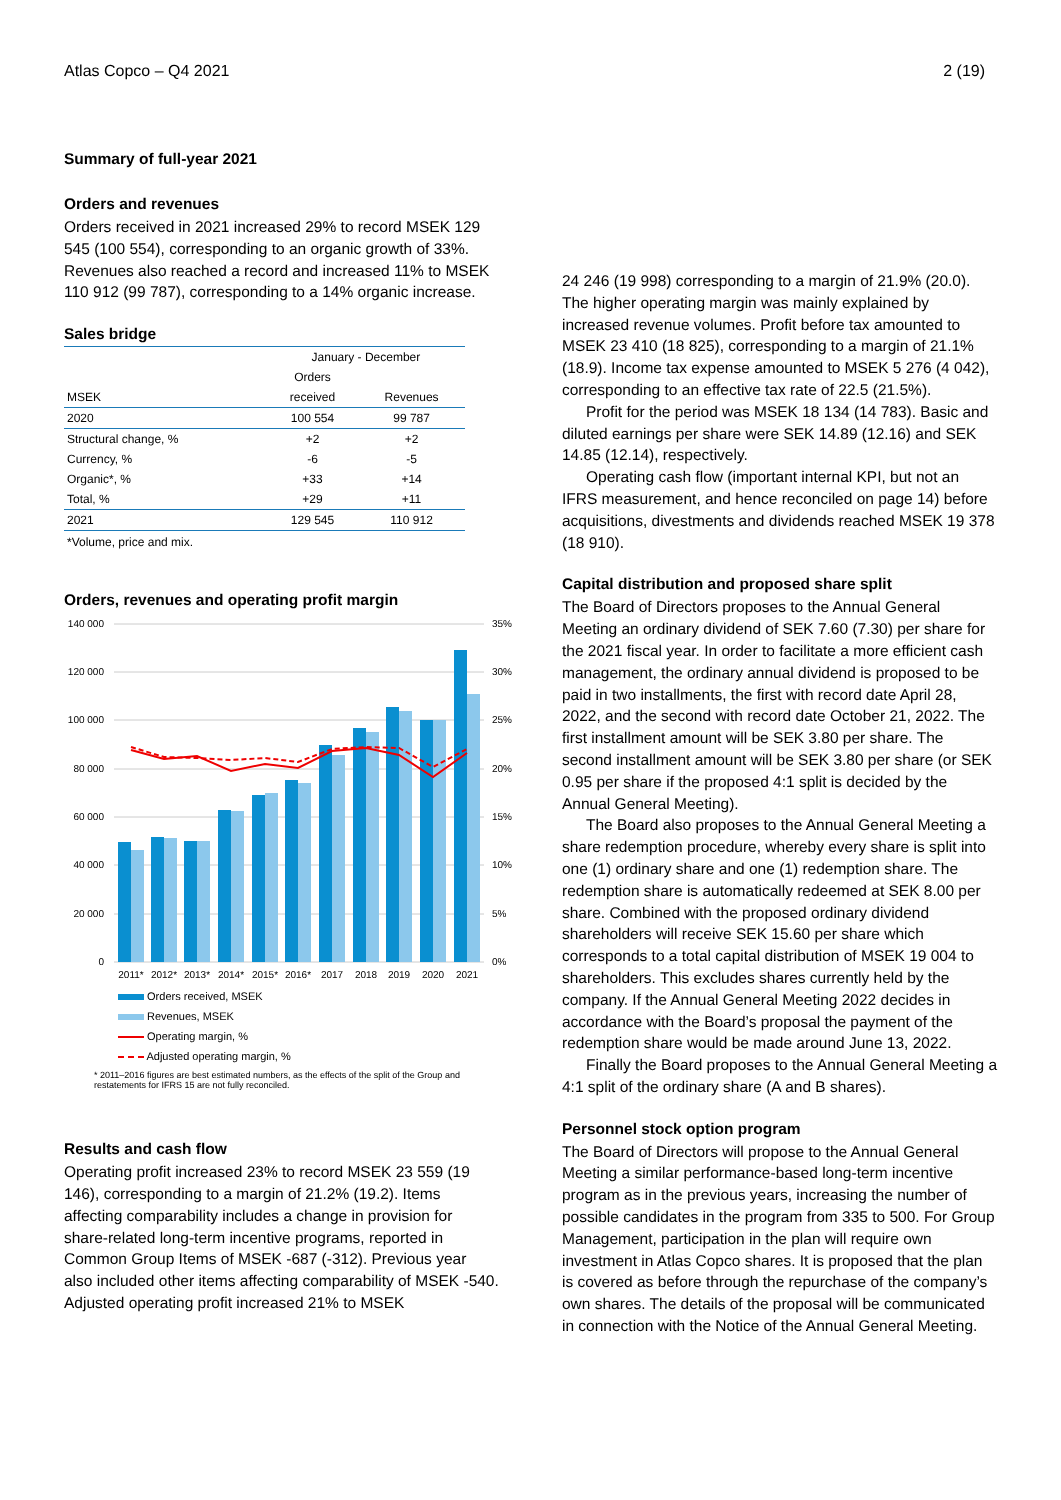Atlas Copco – Q4 2021 2 (19)
Summary of full-year 2021
Orders and revenues
Orders received in 2021 increased 29% to record MSEK 129 545 (100 554), corresponding to an organic growth of 33%. Revenues also reached a record and increased 11% to MSEK 110 912 (99 787), corresponding to a 14% organic increase.
Sales bridge
| | January - December | |
| | Orders | |
| MSEK | received | Revenues |
| 2020 | 100 554 | 99 787 |
| Structural change, % | +2 | +2 |
| Currency, % | -6 | -5 |
| Organic*, % | +33 | +14 |
| Total, % | +29 | +11 |
| 2021 | 129 545 | 110 912 |
*Volume, price and mix.
Orders, revenues and operating profit margin
140 000
120 000
100 000
80 000
60 000
40 000
20 000
0
35%
30%
25%
20%
15%
10%
5%
0%
2011*
2012*
2013*
2014*
2015*
2016*
2017
2018
2019
2020
2021
Orders received, MSEK Revenues, MSEK Operating margin, % Adjusted operating margin, %
* 2011–2016 figures are best estimated numbers, as the effects of the split of the Group and restatements for IFRS 15 are not fully reconciled.
Results and cash flow
Operating profit increased 23% to record MSEK 23 559 (19 146), corresponding to a margin of 21.2% (19.2). Items affecting comparability includes a change in provision for share-related long-term incentive programs, reported in Common Group Items of MSEK -687 (-312). Previous year also included other items affecting comparability of MSEK -540. Adjusted operating profit increased 21% to MSEK
24 246 (19 998) corresponding to a margin of 21.9% (20.0). The higher operating margin was mainly explained by increased revenue volumes. Profit before tax amounted to MSEK 23 410 (18 825), corresponding to a margin of 21.1% (18.9). Income tax expense amounted to MSEK 5 276 (4 042), corresponding to an effective tax rate of 22.5 (21.5%).
Profit for the period was MSEK 18 134 (14 783). Basic and diluted earnings per share were SEK 14.89 (12.16) and SEK 14.85 (12.14), respectively.
Operating cash flow (important internal KPI, but not an IFRS measurement, and hence reconciled on page 14) before acquisitions, divestments and dividends reached MSEK 19 378 (18 910).
Capital distribution and proposed share split
The Board of Directors proposes to the Annual General Meeting an ordinary dividend of SEK 7.60 (7.30) per share for the 2021 fiscal year. In order to facilitate a more efficient cash management, the ordinary annual dividend is proposed to be paid in two installments, the first with record date April 28, 2022, and the second with record date October 21, 2022. The first installment amount will be SEK 3.80 per share. The second installment amount will be SEK 3.80 per share (or SEK 0.95 per share if the proposed 4:1 split is decided by the Annual General Meeting).
The Board also proposes to the Annual General Meeting a share redemption procedure, whereby every share is split into one (1) ordinary share and one (1) redemption share. The redemption share is automatically redeemed at SEK 8.00 per share. Combined with the proposed ordinary dividend shareholders will receive SEK 15.60 per share which corresponds to a total capital distribution of MSEK 19 004 to shareholders. This excludes shares currently held by the company. If the Annual General Meeting 2022 decides in accordance with the Board’s proposal the payment of the redemption share would be made around June 13, 2022.
Finally the Board proposes to the Annual General Meeting a 4:1 split of the ordinary share (A and B shares).
Personnel stock option program
The Board of Directors will propose to the Annual General Meeting a similar performance-based long-term incentive program as in the previous years, increasing the number of possible candidates in the program from 335 to 500. For Group Management, participation in the plan will require own investment in Atlas Copco shares. It is proposed that the plan is covered as before through the repurchase of the company’s own shares. The details of the proposal will be communicated in connection with the Notice of the Annual General Meeting.